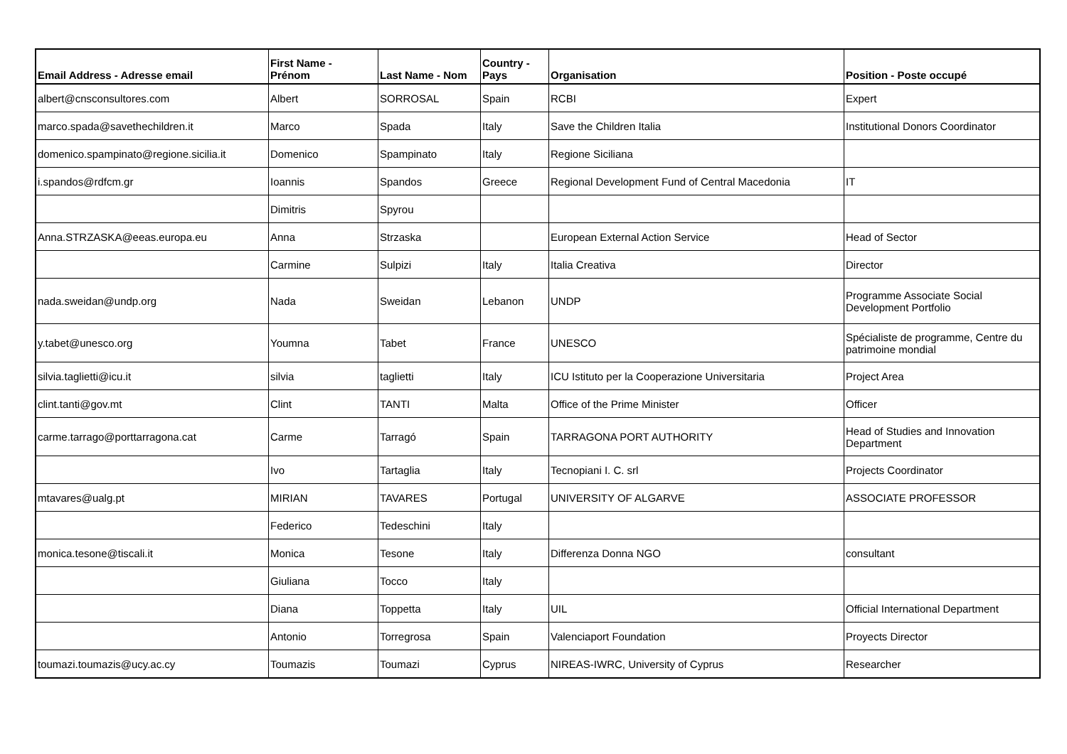| Email Address - Adresse email | First Name - Prénom | Last Name - Nom | Country - Pays | Organisation | Position - Poste occupé |
| --- | --- | --- | --- | --- | --- |
| albert@cnsconsultores.com | Albert | SORROSAL | Spain | RCBI | Expert |
| marco.spada@savethechildren.it | Marco | Spada | Italy | Save the Children Italia | Institutional Donors Coordinator |
| domenico.spampinato@regione.sicilia.it | Domenico | Spampinato | Italy | Regione Siciliana | |
| i.spandos@rdfcm.gr | Ioannis | Spandos | Greece | Regional Development Fund of Central Macedonia | IT |
| | Dimitris | Spyrou | | | |
| Anna.STRZASKA@eeas.europa.eu | Anna | Strzaska | | European External Action Service | Head of Sector |
| | Carmine | Sulpizi | Italy | Italia Creativa | Director |
| nada.sweidan@undp.org | Nada | Sweidan | Lebanon | UNDP | Programme Associate Social Development Portfolio |
| y.tabet@unesco.org | Youmna | Tabet | France | UNESCO | Spécialiste de programme, Centre du patrimoine mondial |
| silvia.taglietti@icu.it | silvia | taglietti | Italy | ICU Istituto per la Cooperazione Universitaria | Project Area |
| clint.tanti@gov.mt | Clint | TANTI | Malta | Office of the Prime Minister | Officer |
| carme.tarrago@porttarragona.cat | Carme | Tarragó | Spain | TARRAGONA PORT AUTHORITY | Head of Studies and Innovation Department |
| | Ivo | Tartaglia | Italy | Tecnopiani I. C. srl | Projects Coordinator |
| mtavares@ualg.pt | MIRIAN | TAVARES | Portugal | UNIVERSITY OF ALGARVE | ASSOCIATE PROFESSOR |
| | Federico | Tedeschini | Italy | | |
| monica.tesone@tiscali.it | Monica | Tesone | Italy | Differenza Donna NGO | consultant |
| | Giuliana | Tocco | Italy | | |
| | Diana | Toppetta | Italy | UIL | Official International Department |
| | Antonio | Torregrosa | Spain | Valenciaport Foundation | Proyects Director |
| toumazi.toumazis@ucy.ac.cy | Toumazis | Toumazi | Cyprus | NIREAS-IWRC, University of Cyprus | Researcher |